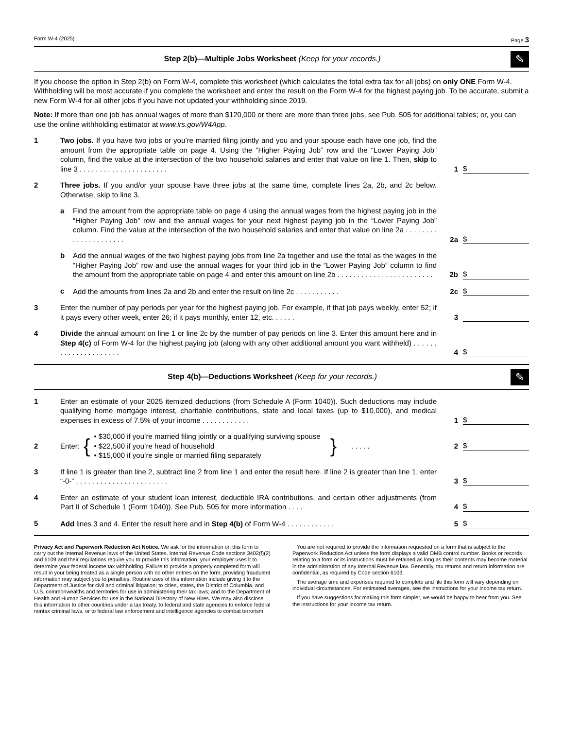Form W-4 (2025) Page 3
Step 2(b)—Multiple Jobs Worksheet (Keep for your records.)
✎
If you choose the option in Step 2(b) on Form W-4, complete this worksheet (which calculates the total extra tax for all jobs) on only ONE Form W-4. Withholding will be most accurate if you complete the worksheet and enter the result on the Form W-4 for the highest paying job. To be accurate, submit a new Form W-4 for all other jobs if you have not updated your withholding since 2019.
Note: If more than one job has annual wages of more than $120,000 or there are more than three jobs, see Pub. 505 for additional tables; or, you can use the online withholding estimator at www.irs.gov/W4App.
1
Two jobs. If you have two jobs or you’re married filing jointly and you and your spouse each have one job, find the amount from the appropriate table on page 4. Using the “Higher Paying Job” row and the “Lower Paying Job” column, find the value at the intersection of the two household salaries and enter that value on line 1. Then, skip to line 3 . . . . . . . . . . . . . . . . . . . . . .
1
$
2
Three jobs. If you and/or your spouse have three jobs at the same time, complete lines 2a, 2b, and 2c below. Otherwise, skip to line 3.
a
Find the amount from the appropriate table on page 4 using the annual wages from the highest paying job in the “Higher Paying Job” row and the annual wages for your next highest paying job in the “Lower Paying Job” column. Find the value at the intersection of the two household salaries and enter that value on line 2a . . . . . . . . . . . . . . . . . . . . .
2a
$
b
Add the annual wages of the two highest paying jobs from line 2a together and use the total as the wages in the “Higher Paying Job” row and use the annual wages for your third job in the “Lower Paying Job” column to find the amount from the appropriate table on page 4 and enter this amount on line 2b . . . . . . . . . . . . . . . . . . . . . . . .
2b
$
c
Add the amounts from lines 2a and 2b and enter the result on line 2c . . . . . . . . . . .
2c
$
3
Enter the number of pay periods per year for the highest paying job. For example, if that job pays weekly, enter 52; if it pays every other week, enter 26; if it pays monthly, enter 12, etc. . . . . .
3
4
Divide the annual amount on line 1 or line 2c by the number of pay periods on line 3. Enter this amount here and in Step 4(c) of Form W-4 for the highest paying job (along with any other additional amount you want withheld) . . . . . . . . . . . . . . . . . . . . .
4
$
Step 4(b)—Deductions Worksheet (Keep for your records.)
✎
1
Enter an estimate of your 2025 itemized deductions (from Schedule A (Form 1040)). Such deductions may include qualifying home mortgage interest, charitable contributions, state and local taxes (up to $10,000), and medical expenses in excess of 7.5% of your income . . . . . . . . . . . .
1
$
2
Enter: { • $30,000 if you’re married filing jointly or a qualifying surviving spouse
• $22,500 if you’re head of household
• $15,000 if you’re single or married filing separately } . . . . .
2 $
3
If line 1 is greater than line 2, subtract line 2 from line 1 and enter the result here. If line 2 is greater than line 1, enter “-0-” . . . . . . . . . . . . . . . . . . . . . . .
3
$
4
Enter an estimate of your student loan interest, deductible IRA contributions, and certain other adjustments (from Part II of Schedule 1 (Form 1040)). See Pub. 505 for more information . . . .
4
$
5
Add lines 3 and 4. Enter the result here and in Step 4(b) of Form W-4 . . . . . . . . . . . .
5
$
Privacy Act and Paperwork Reduction Act Notice. We ask for the information on this form to carry out the Internal Revenue laws of the United States. Internal Revenue Code sections 3402(f)(2) and 6109 and their regulations require you to provide this information; your employer uses it to determine your federal income tax withholding. Failure to provide a properly completed form will result in your being treated as a single person with no other entries on the form; providing fraudulent information may subject you to penalties. Routine uses of this information include giving it to the Department of Justice for civil and criminal litigation; to cities, states, the District of Columbia, and U.S. commonwealths and territories for use in administering their tax laws; and to the Department of Health and Human Services for use in the National Directory of New Hires. We may also disclose this information to other countries under a tax treaty, to federal and state agencies to enforce federal nontax criminal laws, or to federal law enforcement and intelligence agencies to combat terrorism.
You are not required to provide the information requested on a form that is subject to the Paperwork Reduction Act unless the form displays a valid OMB control number. Books or records relating to a form or its instructions must be retained as long as their contents may become material in the administration of any Internal Revenue law. Generally, tax returns and return information are confidential, as required by Code section 6103.
The average time and expenses required to complete and file this form will vary depending on individual circumstances. For estimated averages, see the instructions for your income tax return.
If you have suggestions for making this form simpler, we would be happy to hear from you. See the instructions for your income tax return.